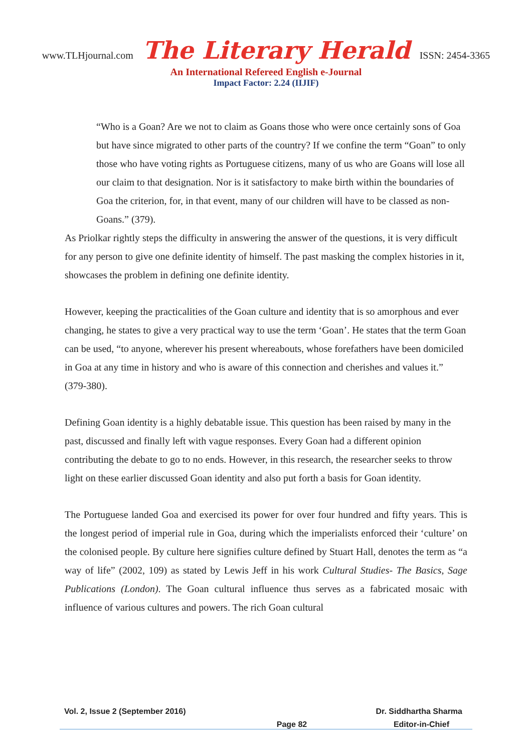www.TLHjournal.com The Literary Herald ISSN: 2454-3365
An International Refereed English e-Journal
Impact Factor: 2.24 (IIJIF)
“Who is a Goan? Are we not to claim as Goans those who were once certainly sons of Goa but have since migrated to other parts of the country? If we confine the term “Goan” to only those who have voting rights as Portuguese citizens, many of us who are Goans will lose all our claim to that designation. Nor is it satisfactory to make birth within the boundaries of Goa the criterion, for, in that event, many of our children will have to be classed as non-Goans.” (379).
As Priolkar rightly steps the difficulty in answering the answer of the questions, it is very difficult for any person to give one definite identity of himself. The past masking the complex histories in it, showcases the problem in defining one definite identity.
However, keeping the practicalities of the Goan culture and identity that is so amorphous and ever changing, he states to give a very practical way to use the term ‘Goan’. He states that the term Goan can be used, “to anyone, wherever his present whereabouts, whose forefathers have been domiciled in Goa at any time in history and who is aware of this connection and cherishes and values it.” (379-380).
Defining Goan identity is a highly debatable issue. This question has been raised by many in the past, discussed and finally left with vague responses. Every Goan had a different opinion contributing the debate to go to no ends. However, in this research, the researcher seeks to throw light on these earlier discussed Goan identity and also put forth a basis for Goan identity.
The Portuguese landed Goa and exercised its power for over four hundred and fifty years. This is the longest period of imperial rule in Goa, during which the imperialists enforced their ‘culture’ on the colonised people. By culture here signifies culture defined by Stuart Hall, denotes the term as “a way of life” (2002, 109) as stated by Lewis Jeff in his work Cultural Studies- The Basics, Sage Publications (London). The Goan cultural influence thus serves as a fabricated mosaic with influence of various cultures and powers. The rich Goan cultural
Vol. 2, Issue 2 (September 2016) Dr. Siddhartha Sharma
Page 82 Editor-in-Chief